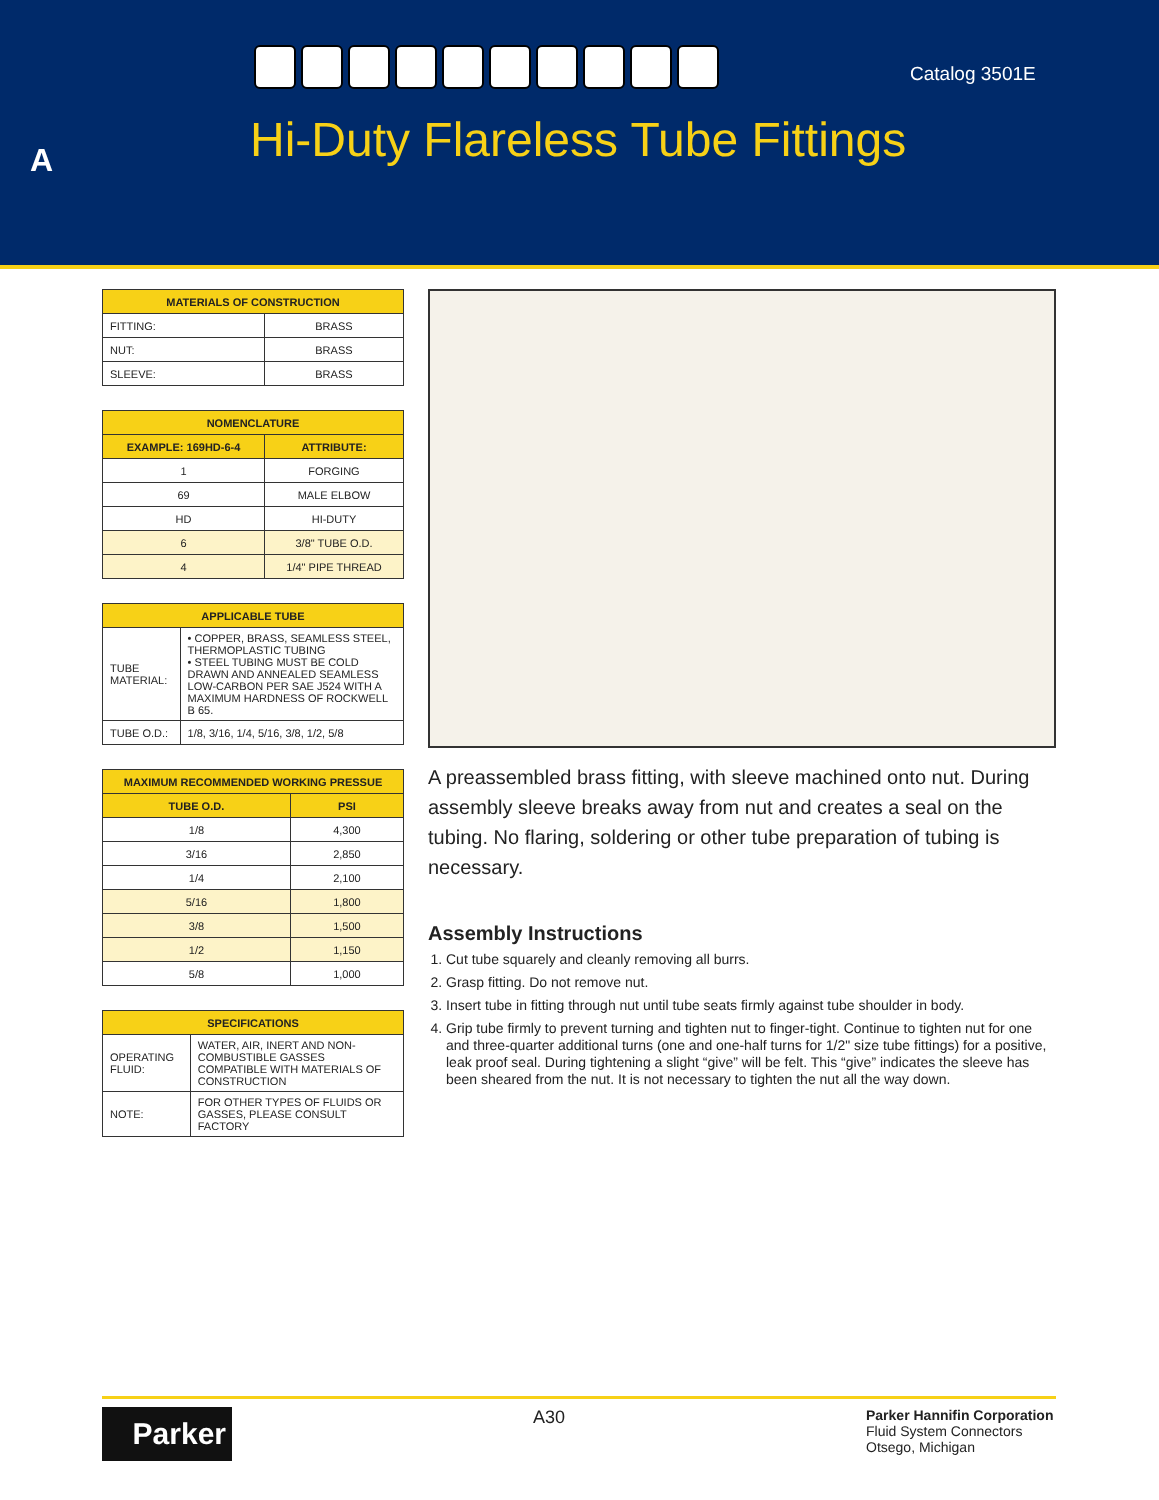Catalog 3501E
A
Hi-Duty Flareless Tube Fittings
| MATERIALS OF CONSTRUCTION | |
| --- | --- |
| FITTING: | BRASS |
| NUT: | BRASS |
| SLEEVE: | BRASS |
| NOMENCLATURE | |
| --- | --- |
| EXAMPLE: 169HD-6-4 | ATTRIBUTE: |
| 1 | FORGING |
| 69 | MALE ELBOW |
| HD | HI-DUTY |
| 6 | 3/8" TUBE O.D. |
| 4 | 1/4" PIPE THREAD |
| APPLICABLE TUBE | |
| --- | --- |
| TUBE MATERIAL: | • COPPER, BRASS, SEAMLESS STEEL, THERMOPLASTIC TUBING • STEEL TUBING MUST BE COLD DRAWN AND ANNEALED SEAMLESS LOW-CARBON PER SAE J524 WITH A MAXIMUM HARDNESS OF ROCKWELL B 65. |
| TUBE O.D.: | 1/8, 3/16, 1/4, 5/16, 3/8, 1/2, 5/8 |
| MAXIMUM RECOMMENDED WORKING PRESSUE | |
| --- | --- |
| TUBE O.D. | PSI |
| 1/8 | 4,300 |
| 3/16 | 2,850 |
| 1/4 | 2,100 |
| 5/16 | 1,800 |
| 3/8 | 1,500 |
| 1/2 | 1,150 |
| 5/8 | 1,000 |
| SPECIFICATIONS | |
| --- | --- |
| OPERATING FLUID: | WATER, AIR, INERT AND NON-COMBUSTIBLE GASSES COMPATIBLE WITH MATERIALS OF CONSTRUCTION |
| NOTE: | FOR OTHER TYPES OF FLUIDS OR GASSES, PLEASE CONSULT FACTORY |
A preassembled brass fitting, with sleeve machined onto nut. During assembly sleeve breaks away from nut and creates a seal on the tubing. No flaring, soldering or other tube preparation of tubing is necessary.
Assembly Instructions
1. Cut tube squarely and cleanly removing all burrs.
2. Grasp fitting. Do not remove nut.
3. Insert tube in fitting through nut until tube seats firmly against tube shoulder in body.
4. Grip tube firmly to prevent turning and tighten nut to finger-tight. Continue to tighten nut for one and three-quarter additional turns (one and one-half turns for 1/2" size tube fittings) for a positive, leak proof seal. During tightening a slight “give” will be felt. This “give” indicates the sleeve has been sheared from the nut. It is not necessary to tighten the nut all the way down.
Parker
A30
Parker Hannifin Corporation
Fluid System Connectors
Otsego, Michigan